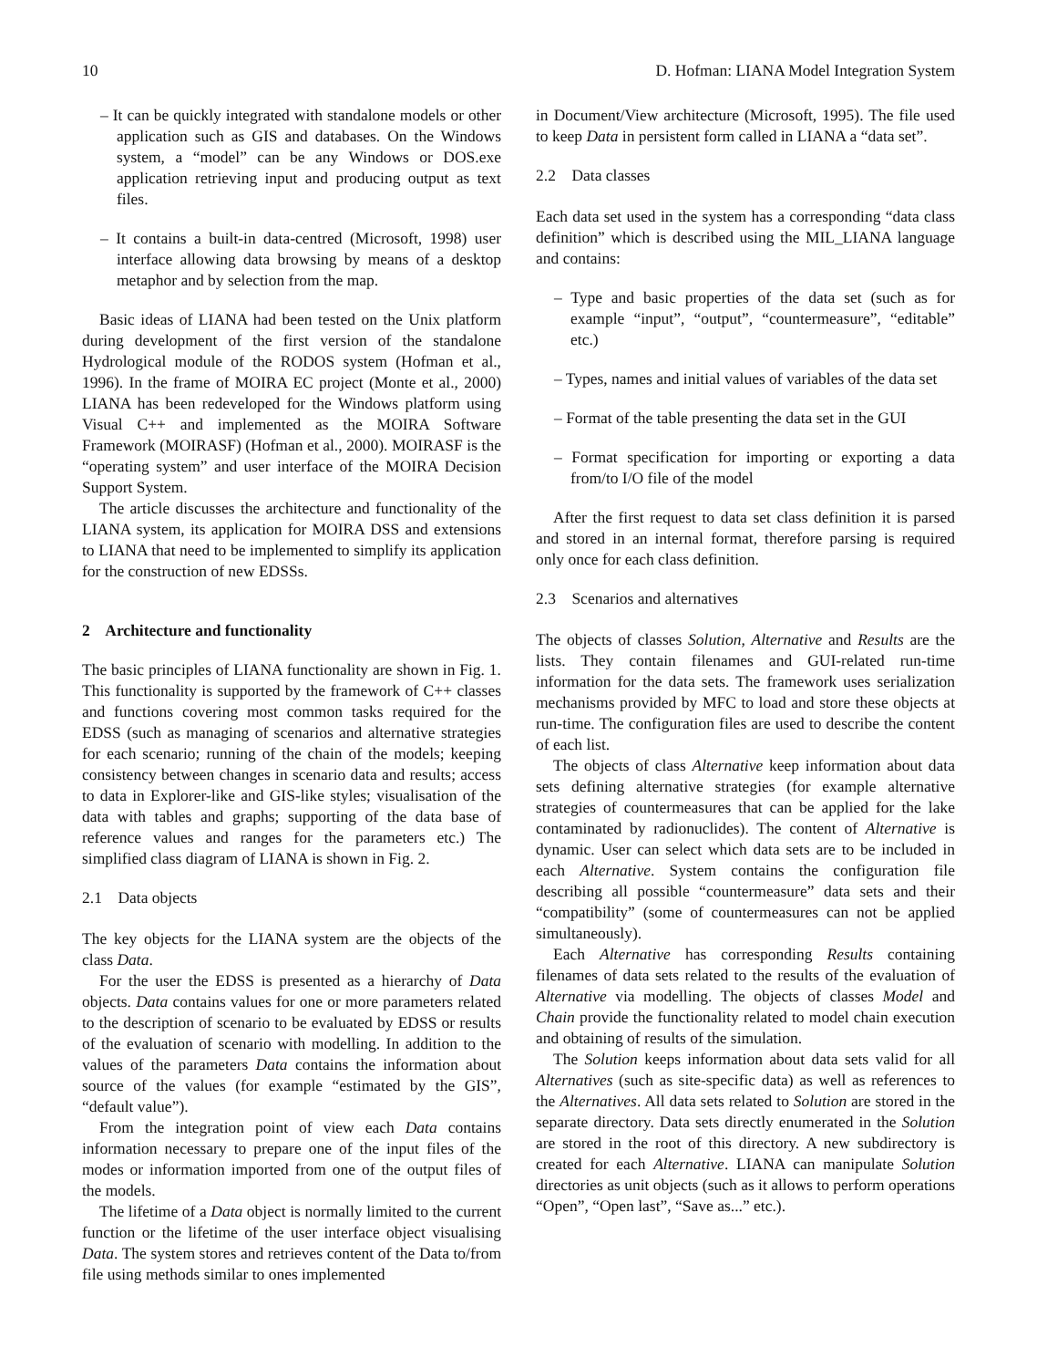10 D. Hofman: LIANA Model Integration System
– It can be quickly integrated with standalone models or other application such as GIS and databases. On the Windows system, a “model” can be any Windows or DOS.exe application retrieving input and producing output as text files.
– It contains a built-in data-centred (Microsoft, 1998) user interface allowing data browsing by means of a desktop metaphor and by selection from the map.
Basic ideas of LIANA had been tested on the Unix platform during development of the first version of the standalone Hydrological module of the RODOS system (Hofman et al., 1996). In the frame of MOIRA EC project (Monte et al., 2000) LIANA has been redeveloped for the Windows platform using Visual C++ and implemented as the MOIRA Software Framework (MOIRASF) (Hofman et al., 2000). MOIRASF is the “operating system” and user interface of the MOIRA Decision Support System.
The article discusses the architecture and functionality of the LIANA system, its application for MOIRA DSS and extensions to LIANA that need to be implemented to simplify its application for the construction of new EDSSs.
2 Architecture and functionality
The basic principles of LIANA functionality are shown in Fig. 1. This functionality is supported by the framework of C++ classes and functions covering most common tasks required for the EDSS (such as managing of scenarios and alternative strategies for each scenario; running of the chain of the models; keeping consistency between changes in scenario data and results; access to data in Explorer-like and GIS-like styles; visualisation of the data with tables and graphs; supporting of the data base of reference values and ranges for the parameters etc.) The simplified class diagram of LIANA is shown in Fig. 2.
2.1 Data objects
The key objects for the LIANA system are the objects of the class Data.
For the user the EDSS is presented as a hierarchy of Data objects. Data contains values for one or more parameters related to the description of scenario to be evaluated by EDSS or results of the evaluation of scenario with modelling. In addition to the values of the parameters Data contains the information about source of the values (for example “estimated by the GIS”, “default value”).
From the integration point of view each Data contains information necessary to prepare one of the input files of the modes or information imported from one of the output files of the models.
The lifetime of a Data object is normally limited to the current function or the lifetime of the user interface object visualising Data. The system stores and retrieves content of the Data to/from file using methods similar to ones implemented
in Document/View architecture (Microsoft, 1995). The file used to keep Data in persistent form called in LIANA a “data set”.
2.2 Data classes
Each data set used in the system has a corresponding “data class definition” which is described using the MIL_LIANA language and contains:
– Type and basic properties of the data set (such as for example “input”, “output”, “countermeasure”, “editable” etc.)
– Types, names and initial values of variables of the data set
– Format of the table presenting the data set in the GUI
– Format specification for importing or exporting a data from/to I/O file of the model
After the first request to data set class definition it is parsed and stored in an internal format, therefore parsing is required only once for each class definition.
2.3 Scenarios and alternatives
The objects of classes Solution, Alternative and Results are the lists. They contain filenames and GUI-related run-time information for the data sets. The framework uses serialization mechanisms provided by MFC to load and store these objects at run-time. The configuration files are used to describe the content of each list.
The objects of class Alternative keep information about data sets defining alternative strategies (for example alternative strategies of countermeasures that can be applied for the lake contaminated by radionuclides). The content of Alternative is dynamic. User can select which data sets are to be included in each Alternative. System contains the configuration file describing all possible “countermeasure” data sets and their “compatibility” (some of countermeasures can not be applied simultaneously).
Each Alternative has corresponding Results containing filenames of data sets related to the results of the evaluation of Alternative via modelling. The objects of classes Model and Chain provide the functionality related to model chain execution and obtaining of results of the simulation.
The Solution keeps information about data sets valid for all Alternatives (such as site-specific data) as well as references to the Alternatives. All data sets related to Solution are stored in the separate directory. Data sets directly enumerated in the Solution are stored in the root of this directory. A new subdirectory is created for each Alternative. LIANA can manipulate Solution directories as unit objects (such as it allows to perform operations “Open”, “Open last”, “Save as...” etc.).